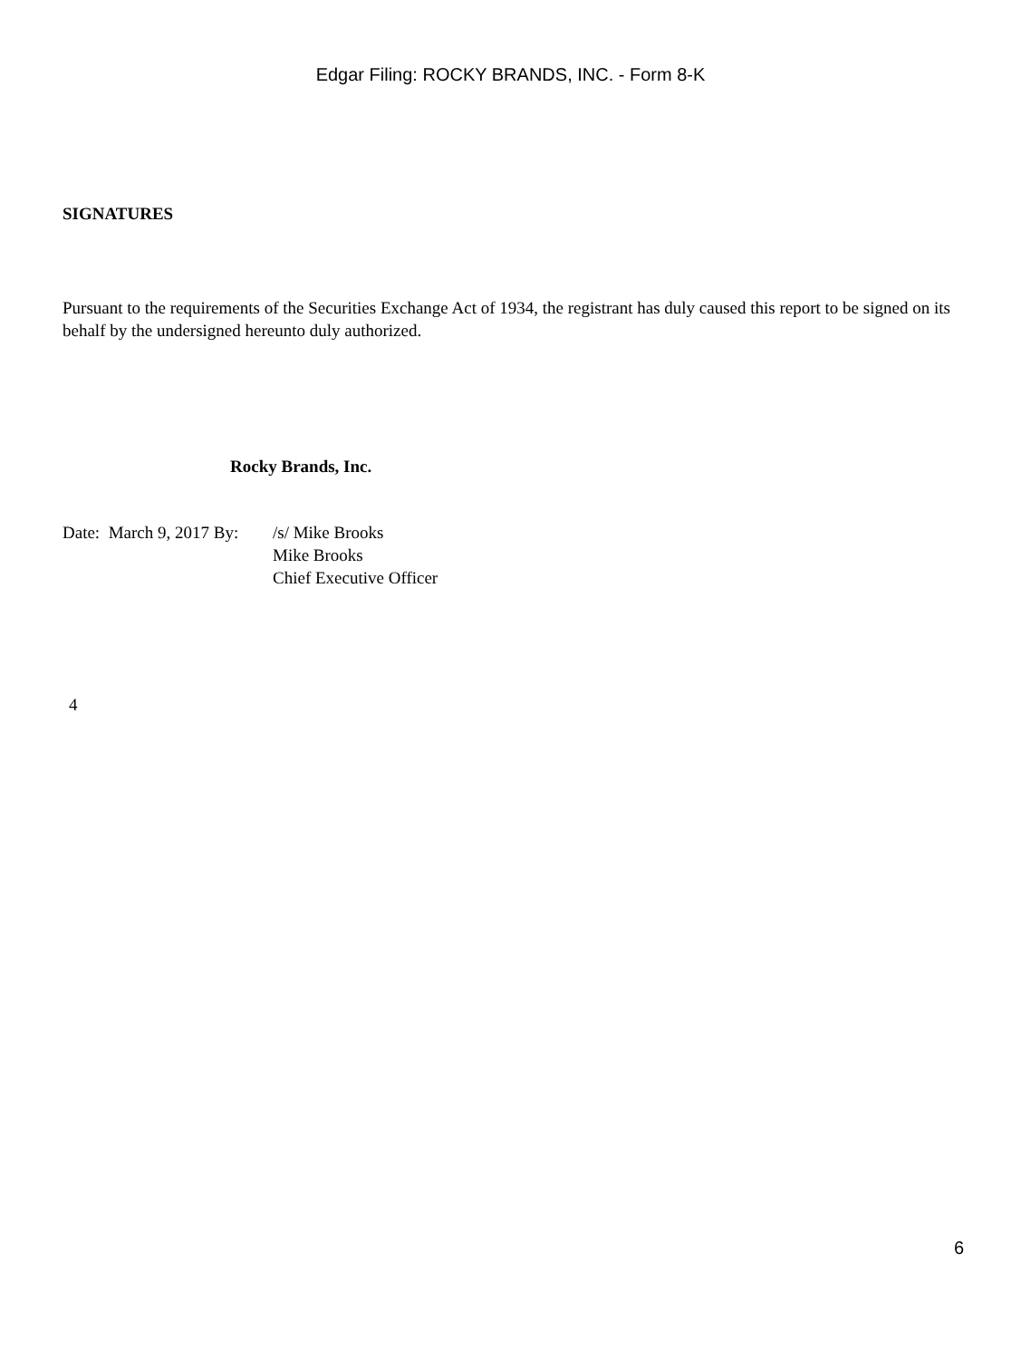Edgar Filing: ROCKY BRANDS, INC. - Form 8-K
SIGNATURES
Pursuant to the requirements of the Securities Exchange Act of 1934, the registrant has duly caused this report to be signed on its behalf by the undersigned hereunto duly authorized.
Rocky Brands, Inc.
| Date: March 9, 2017 By: | /s/ Mike Brooks Mike Brooks Chief Executive Officer |
4
6